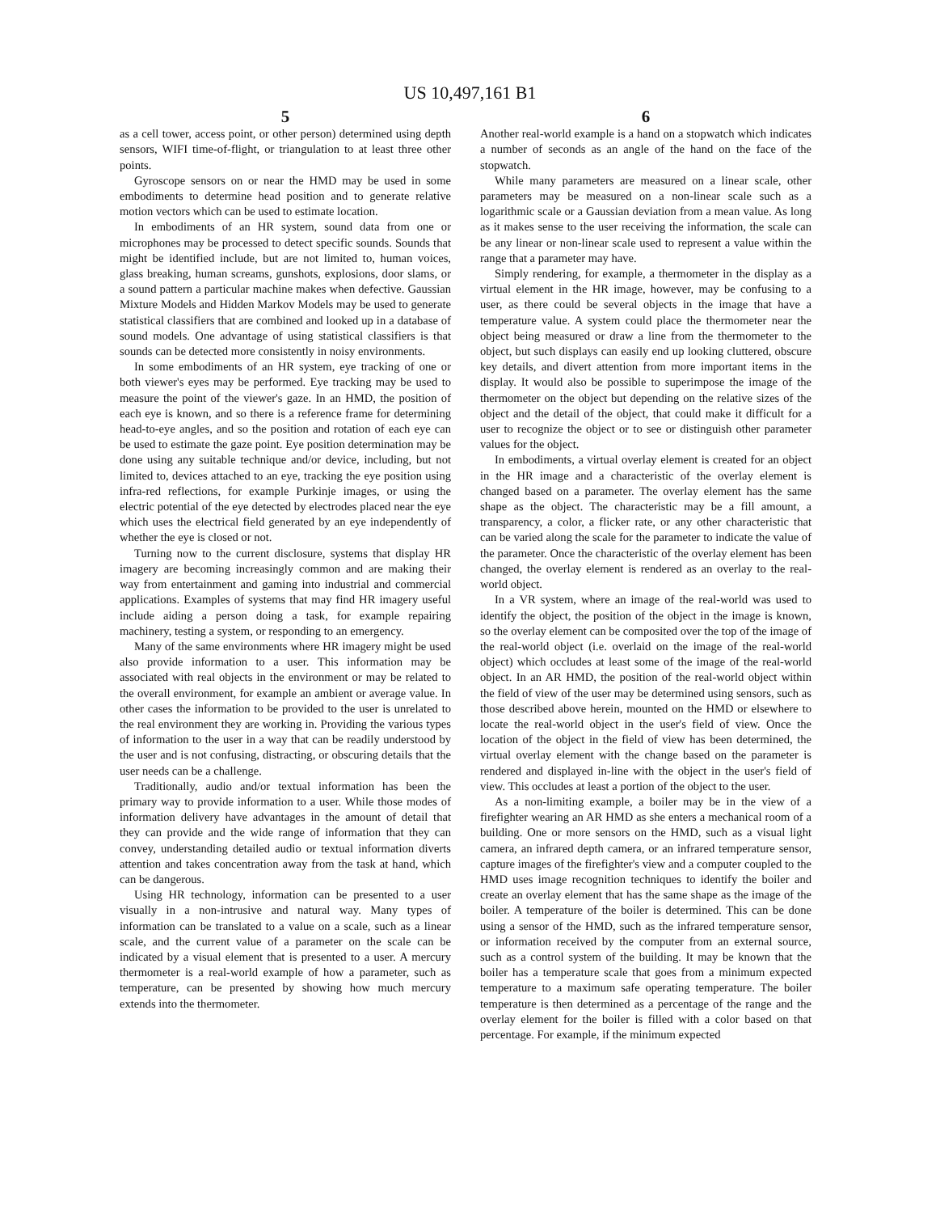US 10,497,161 B1
5
as a cell tower, access point, or other person) determined using depth sensors, WIFI time-of-flight, or triangulation to at least three other points.
Gyroscope sensors on or near the HMD may be used in some embodiments to determine head position and to generate relative motion vectors which can be used to estimate location.
In embodiments of an HR system, sound data from one or microphones may be processed to detect specific sounds. Sounds that might be identified include, but are not limited to, human voices, glass breaking, human screams, gunshots, explosions, door slams, or a sound pattern a particular machine makes when defective. Gaussian Mixture Models and Hidden Markov Models may be used to generate statistical classifiers that are combined and looked up in a database of sound models. One advantage of using statistical classifiers is that sounds can be detected more consistently in noisy environments.
In some embodiments of an HR system, eye tracking of one or both viewer's eyes may be performed. Eye tracking may be used to measure the point of the viewer's gaze. In an HMD, the position of each eye is known, and so there is a reference frame for determining head-to-eye angles, and so the position and rotation of each eye can be used to estimate the gaze point. Eye position determination may be done using any suitable technique and/or device, including, but not limited to, devices attached to an eye, tracking the eye position using infra-red reflections, for example Purkinje images, or using the electric potential of the eye detected by electrodes placed near the eye which uses the electrical field generated by an eye independently of whether the eye is closed or not.
Turning now to the current disclosure, systems that display HR imagery are becoming increasingly common and are making their way from entertainment and gaming into industrial and commercial applications. Examples of systems that may find HR imagery useful include aiding a person doing a task, for example repairing machinery, testing a system, or responding to an emergency.
Many of the same environments where HR imagery might be used also provide information to a user. This information may be associated with real objects in the environment or may be related to the overall environment, for example an ambient or average value. In other cases the information to be provided to the user is unrelated to the real environment they are working in. Providing the various types of information to the user in a way that can be readily understood by the user and is not confusing, distracting, or obscuring details that the user needs can be a challenge.
Traditionally, audio and/or textual information has been the primary way to provide information to a user. While those modes of information delivery have advantages in the amount of detail that they can provide and the wide range of information that they can convey, understanding detailed audio or textual information diverts attention and takes concentration away from the task at hand, which can be dangerous.
Using HR technology, information can be presented to a user visually in a non-intrusive and natural way. Many types of information can be translated to a value on a scale, such as a linear scale, and the current value of a parameter on the scale can be indicated by a visual element that is presented to a user. A mercury thermometer is a real-world example of how a parameter, such as temperature, can be presented by showing how much mercury extends into the thermometer.
6
Another real-world example is a hand on a stopwatch which indicates a number of seconds as an angle of the hand on the face of the stopwatch.
While many parameters are measured on a linear scale, other parameters may be measured on a non-linear scale such as a logarithmic scale or a Gaussian deviation from a mean value. As long as it makes sense to the user receiving the information, the scale can be any linear or non-linear scale used to represent a value within the range that a parameter may have.
Simply rendering, for example, a thermometer in the display as a virtual element in the HR image, however, may be confusing to a user, as there could be several objects in the image that have a temperature value. A system could place the thermometer near the object being measured or draw a line from the thermometer to the object, but such displays can easily end up looking cluttered, obscure key details, and divert attention from more important items in the display. It would also be possible to superimpose the image of the thermometer on the object but depending on the relative sizes of the object and the detail of the object, that could make it difficult for a user to recognize the object or to see or distinguish other parameter values for the object.
In embodiments, a virtual overlay element is created for an object in the HR image and a characteristic of the overlay element is changed based on a parameter. The overlay element has the same shape as the object. The characteristic may be a fill amount, a transparency, a color, a flicker rate, or any other characteristic that can be varied along the scale for the parameter to indicate the value of the parameter. Once the characteristic of the overlay element has been changed, the overlay element is rendered as an overlay to the real-world object.
In a VR system, where an image of the real-world was used to identify the object, the position of the object in the image is known, so the overlay element can be composited over the top of the image of the real-world object (i.e. overlaid on the image of the real-world object) which occludes at least some of the image of the real-world object. In an AR HMD, the position of the real-world object within the field of view of the user may be determined using sensors, such as those described above herein, mounted on the HMD or elsewhere to locate the real-world object in the user's field of view. Once the location of the object in the field of view has been determined, the virtual overlay element with the change based on the parameter is rendered and displayed in-line with the object in the user's field of view. This occludes at least a portion of the object to the user.
As a non-limiting example, a boiler may be in the view of a firefighter wearing an AR HMD as she enters a mechanical room of a building. One or more sensors on the HMD, such as a visual light camera, an infrared depth camera, or an infrared temperature sensor, capture images of the firefighter's view and a computer coupled to the HMD uses image recognition techniques to identify the boiler and create an overlay element that has the same shape as the image of the boiler. A temperature of the boiler is determined. This can be done using a sensor of the HMD, such as the infrared temperature sensor, or information received by the computer from an external source, such as a control system of the building. It may be known that the boiler has a temperature scale that goes from a minimum expected temperature to a maximum safe operating temperature. The boiler temperature is then determined as a percentage of the range and the overlay element for the boiler is filled with a color based on that percentage. For example, if the minimum expected